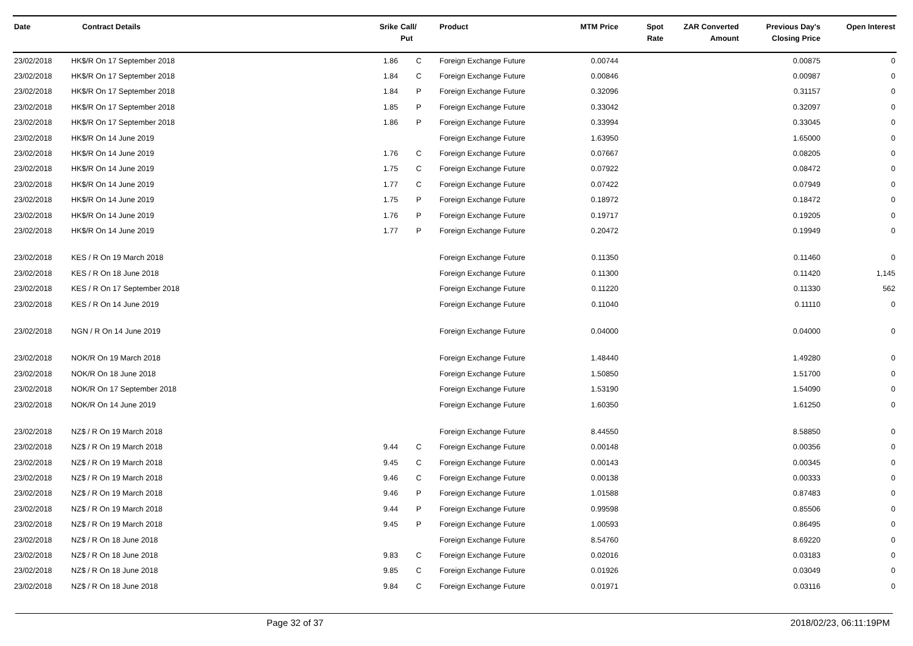| Date | Contract Details | Srike | Call/ Put | Product | MTM Price | Spot Rate | ZAR Converted Amount | Previous Day's Closing Price | Open Interest |
| --- | --- | --- | --- | --- | --- | --- | --- | --- | --- |
| 23/02/2018 | HK$/R On 17 September 2018 | 1.86 | C | Foreign Exchange Future | 0.00744 | | | 0.00875 | 0 |
| 23/02/2018 | HK$/R On 17 September 2018 | 1.84 | C | Foreign Exchange Future | 0.00846 | | | 0.00987 | 0 |
| 23/02/2018 | HK$/R On 17 September 2018 | 1.84 | P | Foreign Exchange Future | 0.32096 | | | 0.31157 | 0 |
| 23/02/2018 | HK$/R On 17 September 2018 | 1.85 | P | Foreign Exchange Future | 0.33042 | | | 0.32097 | 0 |
| 23/02/2018 | HK$/R On 17 September 2018 | 1.86 | P | Foreign Exchange Future | 0.33994 | | | 0.33045 | 0 |
| 23/02/2018 | HK$/R On 14 June 2019 | | | Foreign Exchange Future | 1.63950 | | | 1.65000 | 0 |
| 23/02/2018 | HK$/R On 14 June 2019 | 1.76 | C | Foreign Exchange Future | 0.07667 | | | 0.08205 | 0 |
| 23/02/2018 | HK$/R On 14 June 2019 | 1.75 | C | Foreign Exchange Future | 0.07922 | | | 0.08472 | 0 |
| 23/02/2018 | HK$/R On 14 June 2019 | 1.77 | C | Foreign Exchange Future | 0.07422 | | | 0.07949 | 0 |
| 23/02/2018 | HK$/R On 14 June 2019 | 1.75 | P | Foreign Exchange Future | 0.18972 | | | 0.18472 | 0 |
| 23/02/2018 | HK$/R On 14 June 2019 | 1.76 | P | Foreign Exchange Future | 0.19717 | | | 0.19205 | 0 |
| 23/02/2018 | HK$/R On 14 June 2019 | 1.77 | P | Foreign Exchange Future | 0.20472 | | | 0.19949 | 0 |
| 23/02/2018 | KES / R On 19 March 2018 | | | Foreign Exchange Future | 0.11350 | | | 0.11460 | 0 |
| 23/02/2018 | KES / R On 18 June 2018 | | | Foreign Exchange Future | 0.11300 | | | 0.11420 | 1,145 |
| 23/02/2018 | KES / R On 17 September 2018 | | | Foreign Exchange Future | 0.11220 | | | 0.11330 | 562 |
| 23/02/2018 | KES / R On 14 June 2019 | | | Foreign Exchange Future | 0.11040 | | | 0.11110 | 0 |
| 23/02/2018 | NGN / R On 14 June 2019 | | | Foreign Exchange Future | 0.04000 | | | 0.04000 | 0 |
| 23/02/2018 | NOK/R On 19 March 2018 | | | Foreign Exchange Future | 1.48440 | | | 1.49280 | 0 |
| 23/02/2018 | NOK/R On 18 June 2018 | | | Foreign Exchange Future | 1.50850 | | | 1.51700 | 0 |
| 23/02/2018 | NOK/R On 17 September 2018 | | | Foreign Exchange Future | 1.53190 | | | 1.54090 | 0 |
| 23/02/2018 | NOK/R On 14 June 2019 | | | Foreign Exchange Future | 1.60350 | | | 1.61250 | 0 |
| 23/02/2018 | NZ$ / R On 19 March 2018 | | | Foreign Exchange Future | 8.44550 | | | 8.58850 | 0 |
| 23/02/2018 | NZ$ / R On 19 March 2018 | 9.44 | C | Foreign Exchange Future | 0.00148 | | | 0.00356 | 0 |
| 23/02/2018 | NZ$ / R On 19 March 2018 | 9.45 | C | Foreign Exchange Future | 0.00143 | | | 0.00345 | 0 |
| 23/02/2018 | NZ$ / R On 19 March 2018 | 9.46 | C | Foreign Exchange Future | 0.00138 | | | 0.00333 | 0 |
| 23/02/2018 | NZ$ / R On 19 March 2018 | 9.46 | P | Foreign Exchange Future | 1.01588 | | | 0.87483 | 0 |
| 23/02/2018 | NZ$ / R On 19 March 2018 | 9.44 | P | Foreign Exchange Future | 0.99598 | | | 0.85506 | 0 |
| 23/02/2018 | NZ$ / R On 19 March 2018 | 9.45 | P | Foreign Exchange Future | 1.00593 | | | 0.86495 | 0 |
| 23/02/2018 | NZ$ / R On 18 June 2018 | | | Foreign Exchange Future | 8.54760 | | | 8.69220 | 0 |
| 23/02/2018 | NZ$ / R On 18 June 2018 | 9.83 | C | Foreign Exchange Future | 0.02016 | | | 0.03183 | 0 |
| 23/02/2018 | NZ$ / R On 18 June 2018 | 9.85 | C | Foreign Exchange Future | 0.01926 | | | 0.03049 | 0 |
| 23/02/2018 | NZ$ / R On 18 June 2018 | 9.84 | C | Foreign Exchange Future | 0.01971 | | | 0.03116 | 0 |
Page 32 of 37 2018/02/23, 06:11:19PM